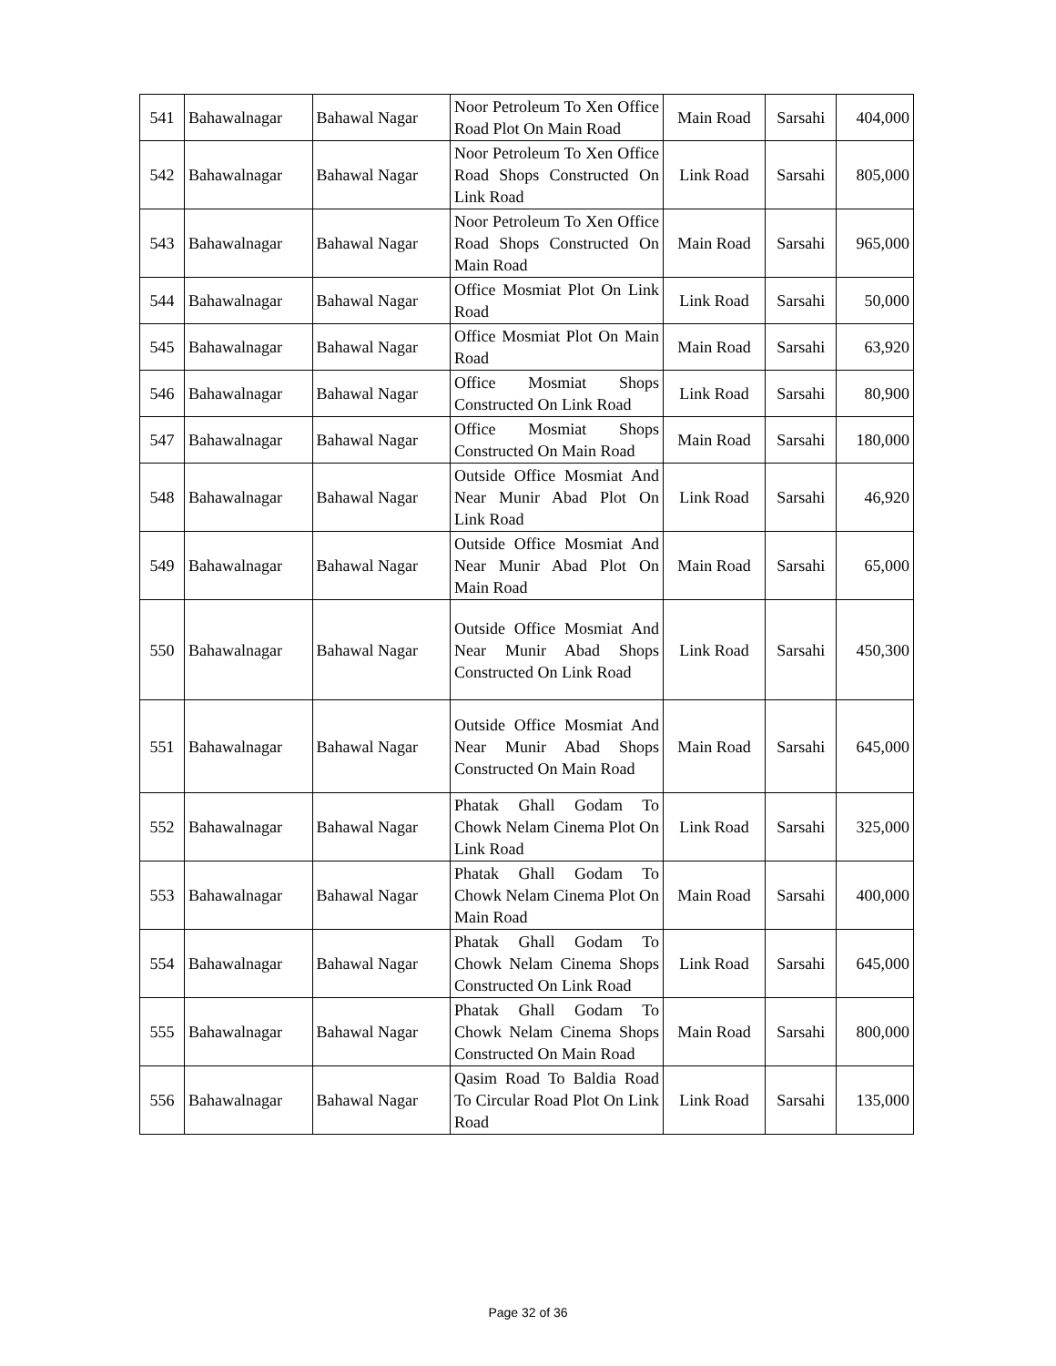| 541 | Bahawalnagar | Bahawal Nagar | Noor Petroleum To Xen Office Road Plot On Main Road | Main Road | Sarsahi | 404,000 |
| 542 | Bahawalnagar | Bahawal Nagar | Noor Petroleum To Xen Office Road Shops Constructed On Link Road | Link Road | Sarsahi | 805,000 |
| 543 | Bahawalnagar | Bahawal Nagar | Noor Petroleum To Xen Office Road Shops Constructed On Main Road | Main Road | Sarsahi | 965,000 |
| 544 | Bahawalnagar | Bahawal Nagar | Office Mosmiat Plot On Link Road | Link Road | Sarsahi | 50,000 |
| 545 | Bahawalnagar | Bahawal Nagar | Office Mosmiat Plot On Main Road | Main Road | Sarsahi | 63,920 |
| 546 | Bahawalnagar | Bahawal Nagar | Office Mosmiat Shops Constructed On Link Road | Link Road | Sarsahi | 80,900 |
| 547 | Bahawalnagar | Bahawal Nagar | Office Mosmiat Shops Constructed On Main Road | Main Road | Sarsahi | 180,000 |
| 548 | Bahawalnagar | Bahawal Nagar | Outside Office Mosmiat And Near Munir Abad Plot On Link Road | Link Road | Sarsahi | 46,920 |
| 549 | Bahawalnagar | Bahawal Nagar | Outside Office Mosmiat And Near Munir Abad Plot On Main Road | Main Road | Sarsahi | 65,000 |
| 550 | Bahawalnagar | Bahawal Nagar | Outside Office Mosmiat And Near Munir Abad Shops Constructed On Link Road | Link Road | Sarsahi | 450,300 |
| 551 | Bahawalnagar | Bahawal Nagar | Outside Office Mosmiat And Near Munir Abad Shops Constructed On Main Road | Main Road | Sarsahi | 645,000 |
| 552 | Bahawalnagar | Bahawal Nagar | Phatak Ghall Godam To Chowk Nelam Cinema Plot On Link Road | Link Road | Sarsahi | 325,000 |
| 553 | Bahawalnagar | Bahawal Nagar | Phatak Ghall Godam To Chowk Nelam Cinema Plot On Main Road | Main Road | Sarsahi | 400,000 |
| 554 | Bahawalnagar | Bahawal Nagar | Phatak Ghall Godam To Chowk Nelam Cinema Shops Constructed On Link Road | Link Road | Sarsahi | 645,000 |
| 555 | Bahawalnagar | Bahawal Nagar | Phatak Ghall Godam To Chowk Nelam Cinema Shops Constructed On Main Road | Main Road | Sarsahi | 800,000 |
| 556 | Bahawalnagar | Bahawal Nagar | Qasim Road To Baldia Road To Circular Road Plot On Link Road | Link Road | Sarsahi | 135,000 |
Page 32 of 36